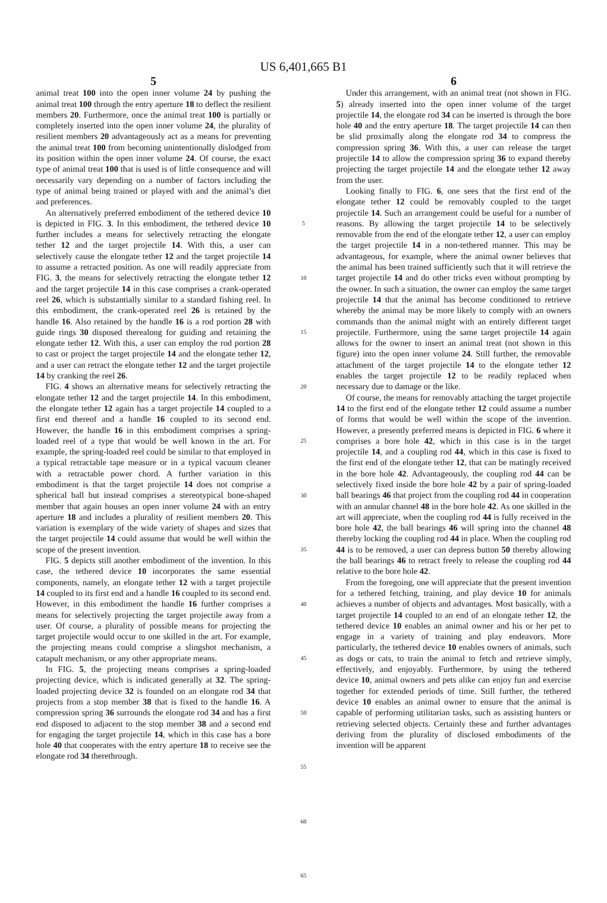US 6,401,665 B1
5
animal treat 100 into the open inner volume 24 by pushing the animal treat 100 through the entry aperture 18 to deflect the resilient members 20. Furthermore, once the animal treat 100 is partially or completely inserted into the open inner volume 24, the plurality of resilient members 20 advantageously act as a means for preventing the animal treat 100 from becoming unintentionally dislodged from its position within the open inner volume 24. Of course, the exact type of animal treat 100 that is used is of little consequence and will necessarily vary depending on a number of factors including the type of animal being trained or played with and the animal’s diet and preferences.
An alternatively preferred embodiment of the tethered device 10 is depicted in FIG. 3. In this embodiment, the tethered device 10 further includes a means for selectively retracting the elongate tether 12 and the target projectile 14. With this, a user can selectively cause the elongate tether 12 and the target projectile 14 to assume a retracted position. As one will readily appreciate from FIG. 3, the means for selectively retracting the elongate tether 12 and the target projectile 14 in this case comprises a crank-operated reel 26, which is substantially similar to a standard fishing reel. In this embodiment, the crank-operated reel 26 is retained by the handle 16. Also retained by the handle 16 is a rod portion 28 with guide rings 30 disposed therealong for guiding and retaining the elongate tether 12. With this, a user can employ the rod portion 28 to cast or project the target projectile 14 and the elongate tether 12, and a user can retract the elongate tether 12 and the target projectile 14 by cranking the reel 26.
FIG. 4 shows an alternative means for selectively retracting the elongate tether 12 and the target projectile 14. In this embodiment, the elongate tether 12 again has a target projectile 14 coupled to a first end thereof and a handle 16 coupled to its second end. However, the handle 16 in this embodiment comprises a spring-loaded reel of a type that would be well known in the art. For example, the spring-loaded reel could be similar to that employed in a typical retractable tape measure or in a typical vacuum cleaner with a retractable power chord. A further variation in this embodiment is that the target projectile 14 does not comprise a spherical ball but instead comprises a stereotypical bone-shaped member that again houses an open inner volume 24 with an entry aperture 18 and includes a plurality of resilient members 20. This variation is exemplary of the wide variety of shapes and sizes that the target projectile 14 could assume that would be well within the scope of the present invention.
FIG. 5 depicts still another embodiment of the invention. In this case, the tethered device 10 incorporates the same essential components, namely, an elongate tether 12 with a target projectile 14 coupled to its first end and a handle 16 coupled to its second end. However, in this embodiment the handle 16 further comprises a means for selectively projecting the target projectile away from a user. Of course, a plurality of possible means for projecting the target projectile would occur to one skilled in the art. For example, the projecting means could comprise a slingshot mechanism, a catapult mechanism, or any other appropriate means.
In FIG. 5, the projecting means comprises a spring-loaded projecting device, which is indicated generally at 32. The spring-loaded projecting device 32 is founded on an elongate rod 34 that projects from a stop member 38 that is fixed to the handle 16. A compression spring 36 surrounds the elongate rod 34 and has a first end disposed to adjacent to the stop member 38 and a second end for engaging the target projectile 14, which in this case has a bore hole 40 that cooperates with the entry aperture 18 to receive see the elongate rod 34 therethrough.
5
10
15
20
25
30
35
40
45
50
55
60
65
6
Under this arrangement, with an animal treat (not shown in FIG. 5) already inserted into the open inner volume of the target projectile 14, the elongate rod 34 can be inserted is through the bore hole 40 and the entry aperture 18. The target projectile 14 can then be slid proximally along the elongate rod 34 to compress the compression spring 36. With this, a user can release the target projectile 14 to allow the compression spring 36 to expand thereby projecting the target projectile 14 and the elongate tether 12 away from the user.
Looking finally to FIG. 6, one sees that the first end of the elongate tether 12 could be removably coupled to the target projectile 14. Such an arrangement could be useful for a number of reasons. By allowing the target projectile 14 to be selectively removable from the end of the elongate tether 12, a user can employ the target projectile 14 in a non-tethered manner. This may be advantageous, for example, where the animal owner believes that the animal has been trained sufficiently such that it will retrieve the target projectile 14 and do other tricks even without prompting by the owner. In such a situation, the owner can employ the same target projectile 14 that the animal has become conditioned to retrieve whereby the animal may be more likely to comply with an owners commands than the animal might with an entirely different target projectile. Furthermore, using the same target projectile 14 again allows for the owner to insert an animal treat (not shown in this figure) into the open inner volume 24. Still further, the removable attachment of the target projectile 14 to the elongate tether 12 enables the target projectile 12 to be readily replaced when necessary due to damage or the like.
Of course, the means for removably attaching the target projectile 14 to the first end of the elongate tether 12 could assume a number of forms that would be well within the scope of the invention. However, a presently preferred means is depicted in FIG. 6 where it comprises a bore hole 42, which in this case is in the target projectile 14, and a coupling rod 44, which in this case is fixed to the first end of the elongate tether 12, that can be matingly received in the bore hole 42. Advantageously, the coupling rod 44 can be selectively fixed inside the bore hole 42 by a pair of spring-loaded ball bearings 46 that project from the coupling rod 44 in cooperation with an annular channel 48 in the bore hole 42. As one skilled in the art will appreciate, when the coupling rod 44 is fully received in the bore hole 42, the ball bearings 46 will spring into the channel 48 thereby locking the coupling rod 44 in place. When the coupling rod 44 is to be removed, a user can depress button 50 thereby allowing the ball bearings 46 to retract freely to release the coupling rod 44 relative to the bore hole 42.
From the foregoing, one will appreciate that the present invention for a tethered fetching, training, and play device 10 for animals achieves a number of objects and advantages. Most basically, with a target projectile 14 coupled to an end of an elongate tether 12, the tethered device 10 enables an animal owner and his or her pet to engage in a variety of training and play endeavors. More particularly, the tethered device 10 enables owners of animals, such as dogs or cats, to train the animal to fetch and retrieve simply, effectively, and enjoyably. Furthermore, by using the tethered device 10, animal owners and pets alike can enjoy fun and exercise together for extended periods of time. Still further, the tethered device 10 enables an animal owner to ensure that the animal is capable of performing utilitarian tasks, such as assisting hunters or retrieving selected objects. Certainly these and further advantages deriving from the plurality of disclosed embodiments of the invention will be apparent